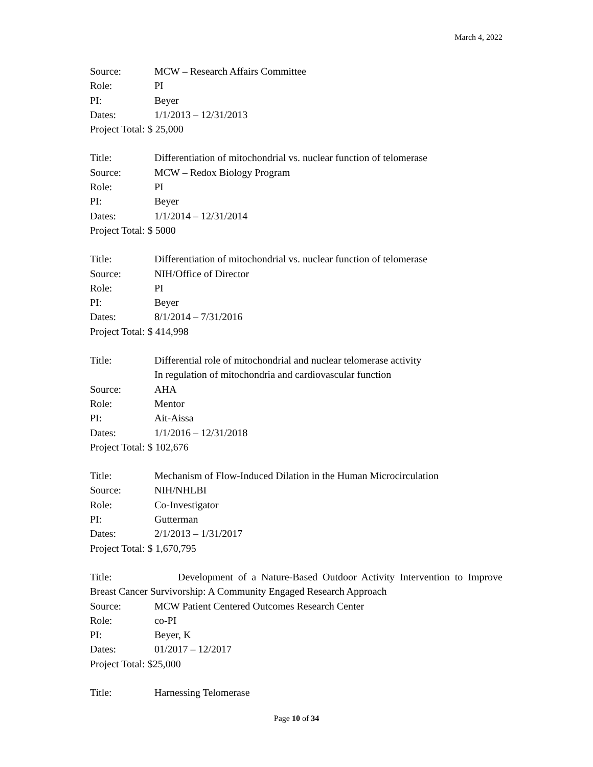March 4, 2022
Source: MCW – Research Affairs Committee
Role: PI
PI: Beyer
Dates: 1/1/2013 – 12/31/2013
Project Total: $ 25,000
Title: Differentiation of mitochondrial vs. nuclear function of telomerase
Source: MCW – Redox Biology Program
Role: PI
PI: Beyer
Dates: 1/1/2014 – 12/31/2014
Project Total: $ 5000
Title: Differentiation of mitochondrial vs. nuclear function of telomerase
Source: NIH/Office of Director
Role: PI
PI: Beyer
Dates: 8/1/2014 – 7/31/2016
Project Total: $ 414,998
Title: Differential role of mitochondrial and nuclear telomerase activity
In regulation of mitochondria and cardiovascular function
Source: AHA
Role: Mentor
PI: Ait-Aissa
Dates: 1/1/2016 – 12/31/2018
Project Total: $ 102,676
Title: Mechanism of Flow-Induced Dilation in the Human Microcirculation
Source: NIH/NHLBI
Role: Co-Investigator
PI: Gutterman
Dates: 2/1/2013 – 1/31/2017
Project Total: $ 1,670,795
Title: Development of a Nature-Based Outdoor Activity Intervention to Improve
Breast Cancer Survivorship: A Community Engaged Research Approach
Source: MCW Patient Centered Outcomes Research Center
Role: co-PI
PI: Beyer, K
Dates: 01/2017 – 12/2017
Project Total: $25,000
Title: Harnessing Telomerase
Page 10 of 34